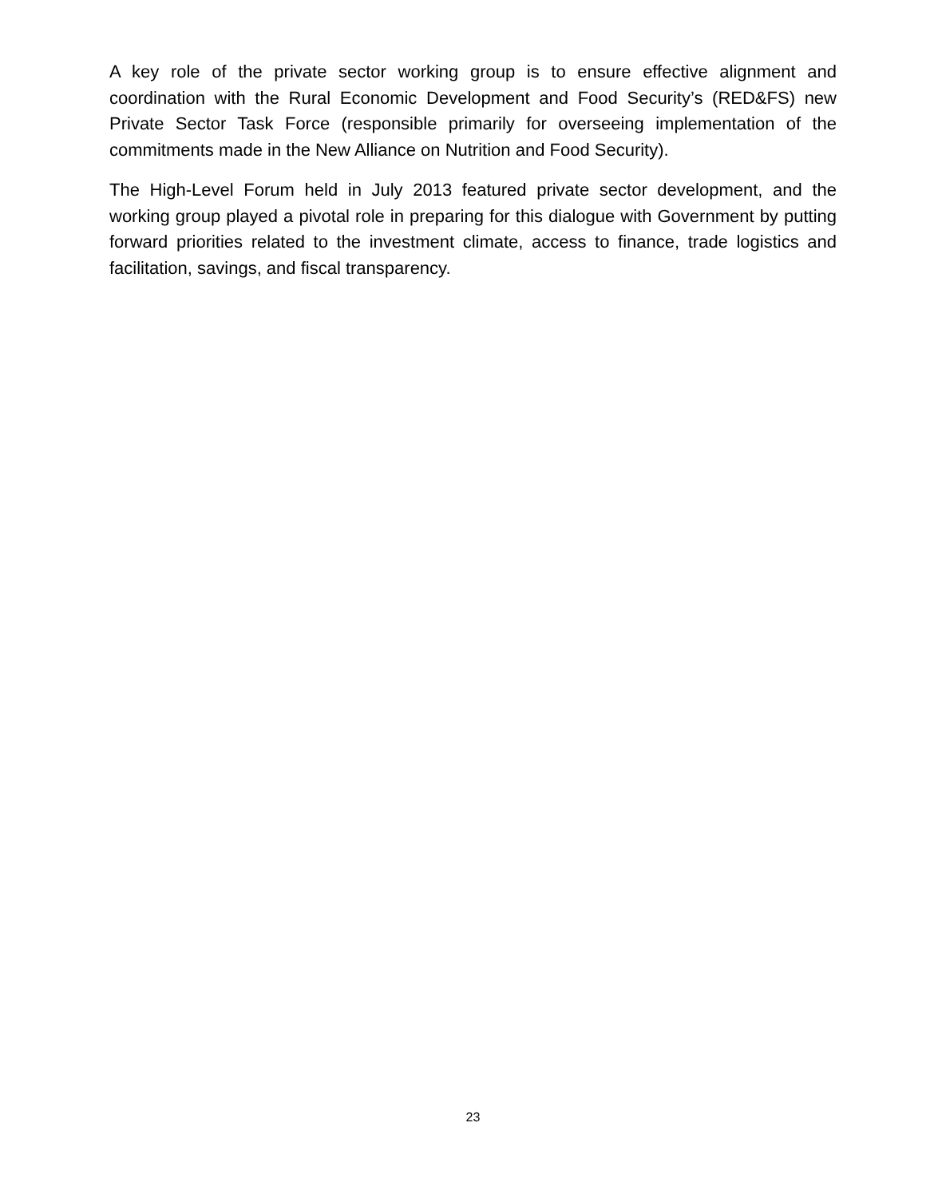A key role of the private sector working group is to ensure effective alignment and coordination with the Rural Economic Development and Food Security’s (RED&FS) new Private Sector Task Force (responsible primarily for overseeing implementation of the commitments made in the New Alliance on Nutrition and Food Security).
The High-Level Forum held in July 2013 featured private sector development, and the working group played a pivotal role in preparing for this dialogue with Government by putting forward priorities related to the investment climate, access to finance, trade logistics and facilitation, savings, and fiscal transparency.
23